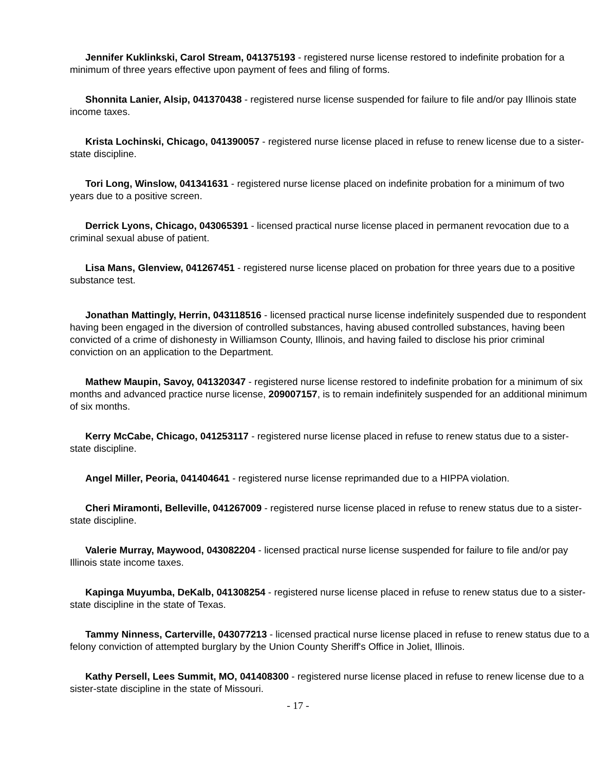Jennifer Kuklinkski, Carol Stream, 041375193 - registered nurse license restored to indefinite probation for a minimum of three years effective upon payment of fees and filing of forms.
Shonnita Lanier, Alsip, 041370438 - registered nurse license suspended for failure to file and/or pay Illinois state income taxes.
Krista Lochinski, Chicago, 041390057 - registered nurse license placed in refuse to renew license due to a sister-state discipline.
Tori Long, Winslow, 041341631 - registered nurse license placed on indefinite probation for a minimum of two years due to a positive screen.
Derrick Lyons, Chicago, 043065391 - licensed practical nurse license placed in permanent revocation due to a criminal sexual abuse of patient.
Lisa Mans, Glenview, 041267451 - registered nurse license placed on probation for three years due to a positive substance test.
Jonathan Mattingly, Herrin, 043118516 - licensed practical nurse license indefinitely suspended due to respondent having been engaged in the diversion of controlled substances, having abused controlled substances, having been convicted of a crime of dishonesty in Williamson County, Illinois, and having failed to disclose his prior criminal conviction on an application to the Department.
Mathew Maupin, Savoy, 041320347 - registered nurse license restored to indefinite probation for a minimum of six months and advanced practice nurse license, 209007157, is to remain indefinitely suspended for an additional minimum of six months.
Kerry McCabe, Chicago, 041253117 - registered nurse license placed in refuse to renew status due to a sister-state discipline.
Angel Miller, Peoria, 041404641 - registered nurse license reprimanded due to a HIPPA violation.
Cheri Miramonti, Belleville, 041267009 - registered nurse license placed in refuse to renew status due to a sister-state discipline.
Valerie Murray, Maywood, 043082204 - licensed practical nurse license suspended for failure to file and/or pay Illinois state income taxes.
Kapinga Muyumba, DeKalb, 041308254 - registered nurse license placed in refuse to renew status due to a sister-state discipline in the state of Texas.
Tammy Ninness, Carterville, 043077213 - licensed practical nurse license placed in refuse to renew status due to a felony conviction of attempted burglary by the Union County Sheriff's Office in Joliet, Illinois.
Kathy Persell, Lees Summit, MO, 041408300 - registered nurse license placed in refuse to renew license due to a sister-state discipline in the state of Missouri.
- 17 -